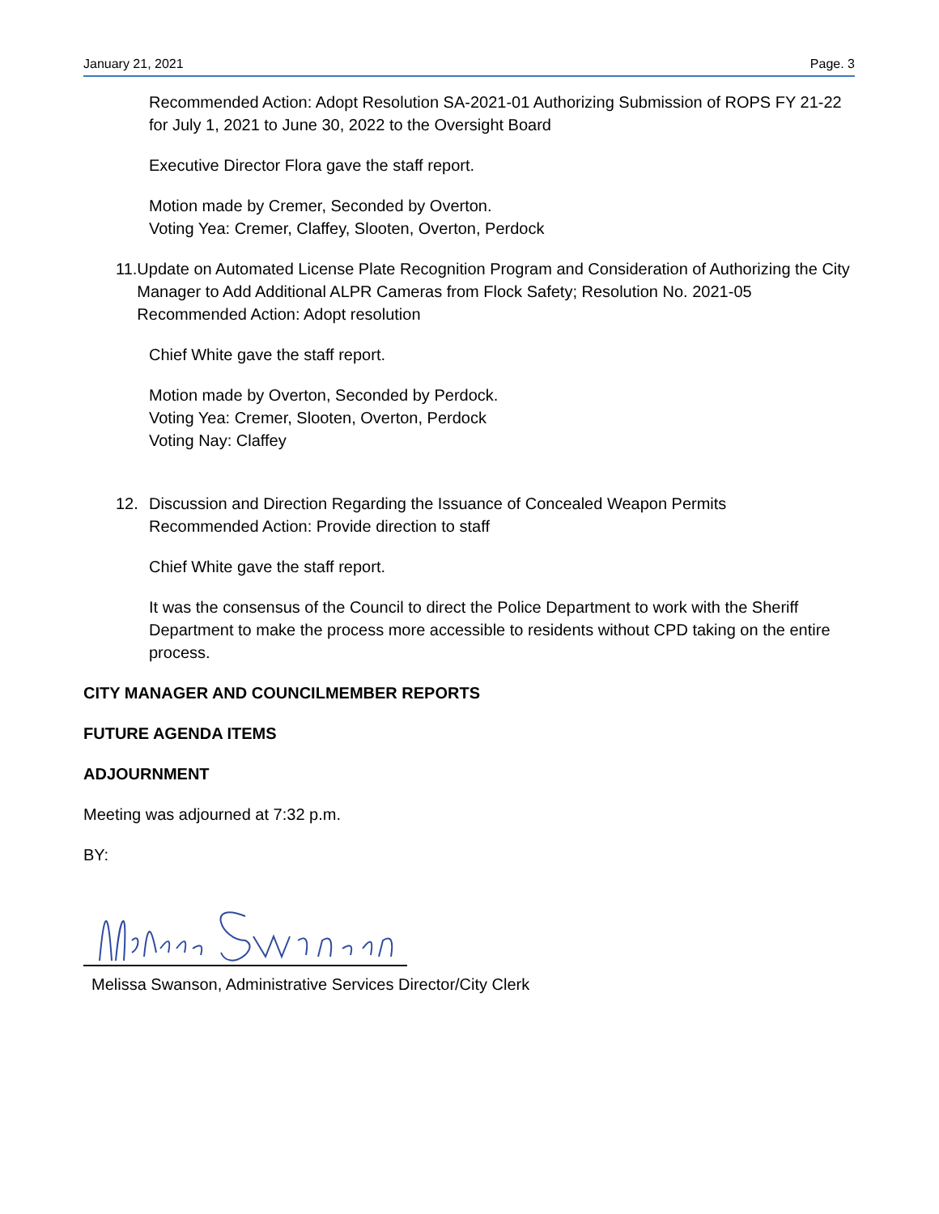January 21, 2021 Page. 3
Recommended Action: Adopt Resolution SA-2021-01 Authorizing Submission of ROPS FY 21-22 for July 1, 2021 to June 30, 2022 to the Oversight Board
Executive Director Flora gave the staff report.
Motion made by Cremer, Seconded by Overton.
Voting Yea: Cremer, Claffey, Slooten, Overton, Perdock
11. Update on Automated License Plate Recognition Program and Consideration of Authorizing the City Manager to Add Additional ALPR Cameras from Flock Safety; Resolution No. 2021-05
Recommended Action: Adopt resolution
Chief White gave the staff report.
Motion made by Overton, Seconded by Perdock.
Voting Yea: Cremer, Slooten, Overton, Perdock
Voting Nay: Claffey
12. Discussion and Direction Regarding the Issuance of Concealed Weapon Permits
Recommended Action: Provide direction to staff
Chief White gave the staff report.
It was the consensus of the Council to direct the Police Department to work with the Sheriff Department to make the process more accessible to residents without CPD taking on the entire process.
CITY MANAGER AND COUNCILMEMBER REPORTS
FUTURE AGENDA ITEMS
ADJOURNMENT
Meeting was adjourned at 7:32 p.m.
BY:
Melissa Swanson, Administrative Services Director/City Clerk